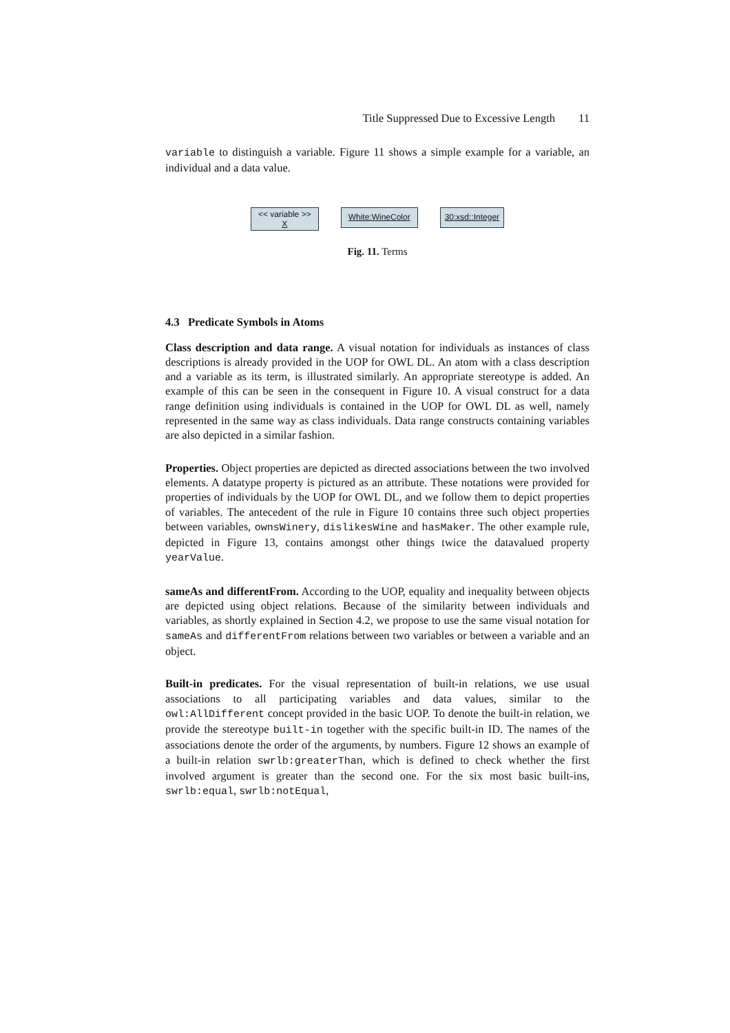Title Suppressed Due to Excessive Length 11
variable to distinguish a variable. Figure 11 shows a simple example for a variable, an individual and a data value.
<< variable >>
X
White:WineColor 30:xsd::Integer
Fig. 11. Terms
4.3 Predicate Symbols in Atoms
Class description and data range. A visual notation for individuals as instances of class descriptions is already provided in the UOP for OWL DL. An atom with a class description and a variable as its term, is illustrated similarly. An appropriate stereotype is added. An example of this can be seen in the consequent in Figure 10. A visual construct for a data range definition using individuals is contained in the UOP for OWL DL as well, namely represented in the same way as class individuals. Data range constructs containing variables are also depicted in a similar fashion.
Properties. Object properties are depicted as directed associations between the two involved elements. A datatype property is pictured as an attribute. These notations were provided for properties of individuals by the UOP for OWL DL, and we follow them to depict properties of variables. The antecedent of the rule in Figure 10 contains three such object properties between variables, ownsWinery, dislikesWine and hasMaker. The other example rule, depicted in Figure 13, contains amongst other things twice the datavalued property yearValue.
sameAs and differentFrom. According to the UOP, equality and inequality between objects are depicted using object relations. Because of the similarity between individuals and variables, as shortly explained in Section 4.2, we propose to use the same visual notation for sameAs and differentFrom relations between two variables or between a variable and an object.
Built-in predicates. For the visual representation of built-in relations, we use usual associations to all participating variables and data values, similar to the owl:AllDifferent concept provided in the basic UOP. To denote the built-in relation, we provide the stereotype built-in together with the specific built-in ID. The names of the associations denote the order of the arguments, by numbers. Figure 12 shows an example of a built-in relation swrlb:greaterThan, which is defined to check whether the first involved argument is greater than the second one. For the six most basic built-ins, swrlb:equal, swrlb:notEqual,